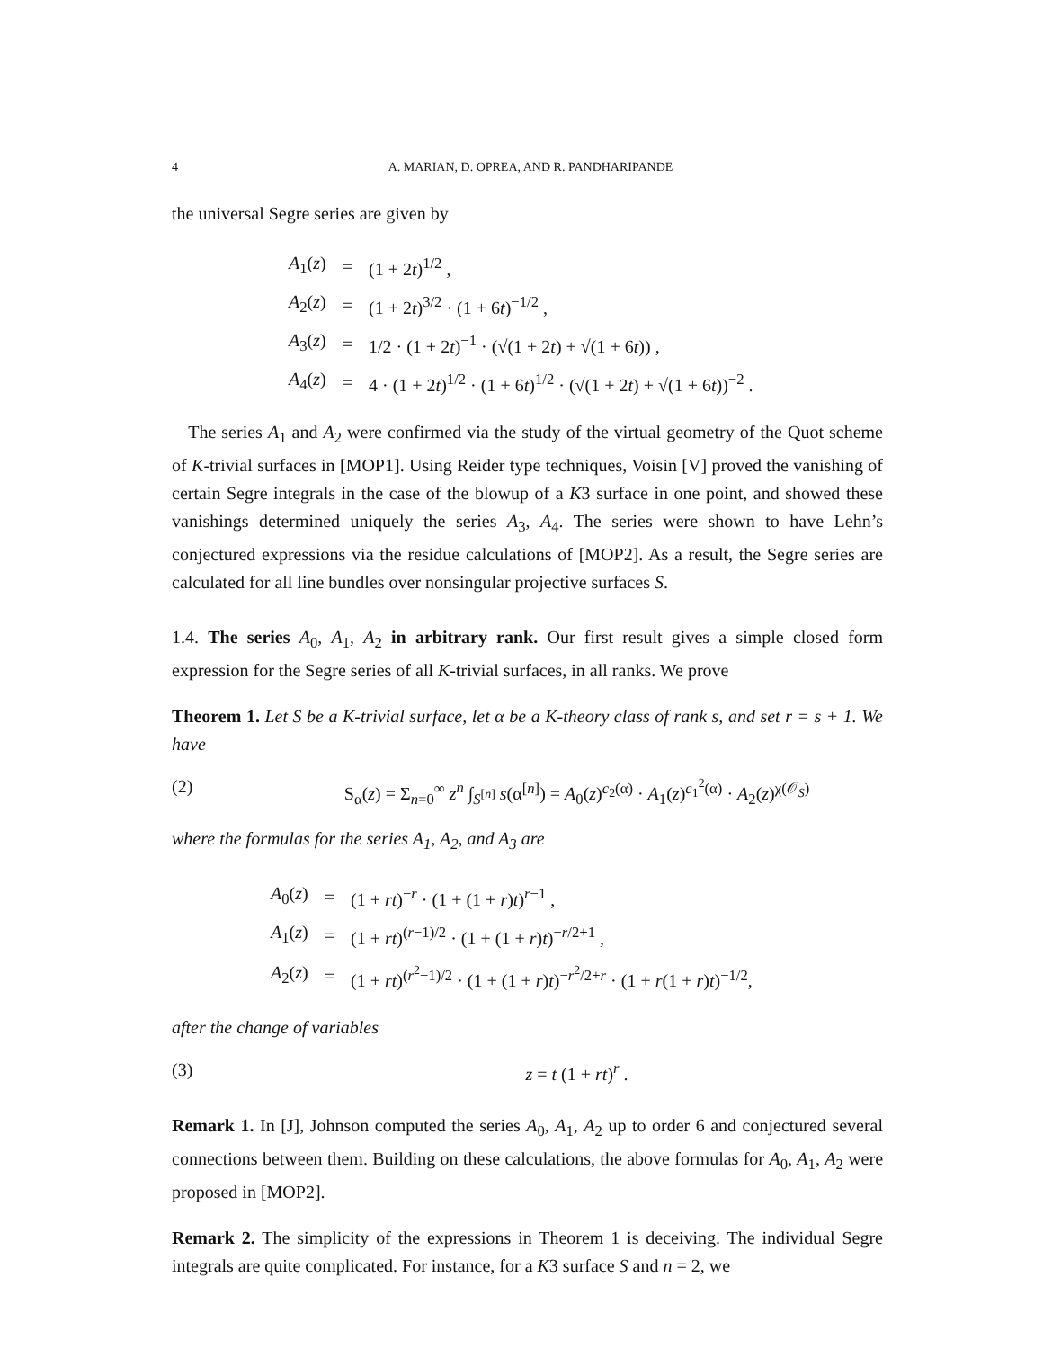4 A. MARIAN, D. OPREA, AND R. PANDHARIPANDE
the universal Segre series are given by
| A<sub>1</sub>( z ) | = | (1 + 2 t )<sup>1/2</sup> , |
| A<sub>2</sub>( z ) | = | (1 + 2 t )<sup>3/2</sup> · (1 + 6 t )<sup>−1/2</sup> , |
| A<sub>3</sub>( z ) | = | 1/2 · (1 + 2 t )<sup>−1</sup> · (√(1 + 2 t ) + √(1 + 6 t )) , |
| A<sub>4</sub>( z ) | = | 4 · (1 + 2 t )<sup>1/2</sup> · (1 + 6 t )<sup>1/2</sup> · (√(1 + 2 t ) + √(1 + 6 t ))<sup>−2</sup> . |
The series A<sub>1</sub> and A<sub>2</sub> were confirmed via the study of the virtual geometry of the Quot scheme of K-trivial surfaces in [MOP1]. Using Reider type techniques, Voisin [V] proved the vanishing of certain Segre integrals in the case of the blowup of a K3 surface in one point, and showed these vanishings determined uniquely the series A<sub>3</sub>, A<sub>4</sub>. The series were shown to have Lehn’s conjectured expressions via the residue calculations of [MOP2]. As a result, the Segre series are calculated for all line bundles over nonsingular projective surfaces S.
1.4. The series A<sub>0</sub>, A<sub>1</sub>, A<sub>2</sub> in arbitrary rank. Our first result gives a simple closed form expression for the Segre series of all K-trivial surfaces, in all ranks. We prove
Theorem 1. Let S be a K-trivial surface, let α be a K-theory class of rank s, and set r = s + 1. We have
(2) S<sub>α</sub>(z) = Σ<sub>n=0</sub><sup>∞</sup> z<sup>n</sup> ∫<sub>S<sup>[n]</sup></sub> s(α<sup>[n]</sup>) = A<sub>0</sub>(z)<sup>c<sub>2</sub>(α)</sup> · A<sub>1</sub>(z)<sup>c<sub>1</sub><sup>2</sup>(α)</sup> · A<sub>2</sub>(z)<sup>χ(𝒪<sub>S</sub>)</sup>
where the formulas for the series A<sub>1</sub>, A<sub>2</sub>, and A<sub>3</sub> are
| A<sub>0</sub>( z ) | = | (1 + rt )<sup>−r</sup> · (1 + (1 + r ) t )<sup>r−1</sup> , |
| A<sub>1</sub>( z ) | = | (1 + rt )<sup>(r−1)/2</sup> · (1 + (1 + r ) t )<sup>−r/2+1</sup> , |
| A<sub>2</sub>( z ) | = | (1 + rt )<sup>(r<sup>2</sup>−1)/2</sup> · (1 + (1 + r ) t )<sup>−r<sup>2</sup>/2+r</sup> · (1 + r (1 + r ) t )<sup>−1/2</sup>, |
after the change of variables
(3) z = t (1 + rt)<sup>r</sup> .
Remark 1. In [J], Johnson computed the series A<sub>0</sub>, A<sub>1</sub>, A<sub>2</sub> up to order 6 and conjectured several connections between them. Building on these calculations, the above formulas for A<sub>0</sub>, A<sub>1</sub>, A<sub>2</sub> were proposed in [MOP2].
Remark 2. The simplicity of the expressions in Theorem 1 is deceiving. The individual Segre integrals are quite complicated. For instance, for a K3 surface S and n = 2, we